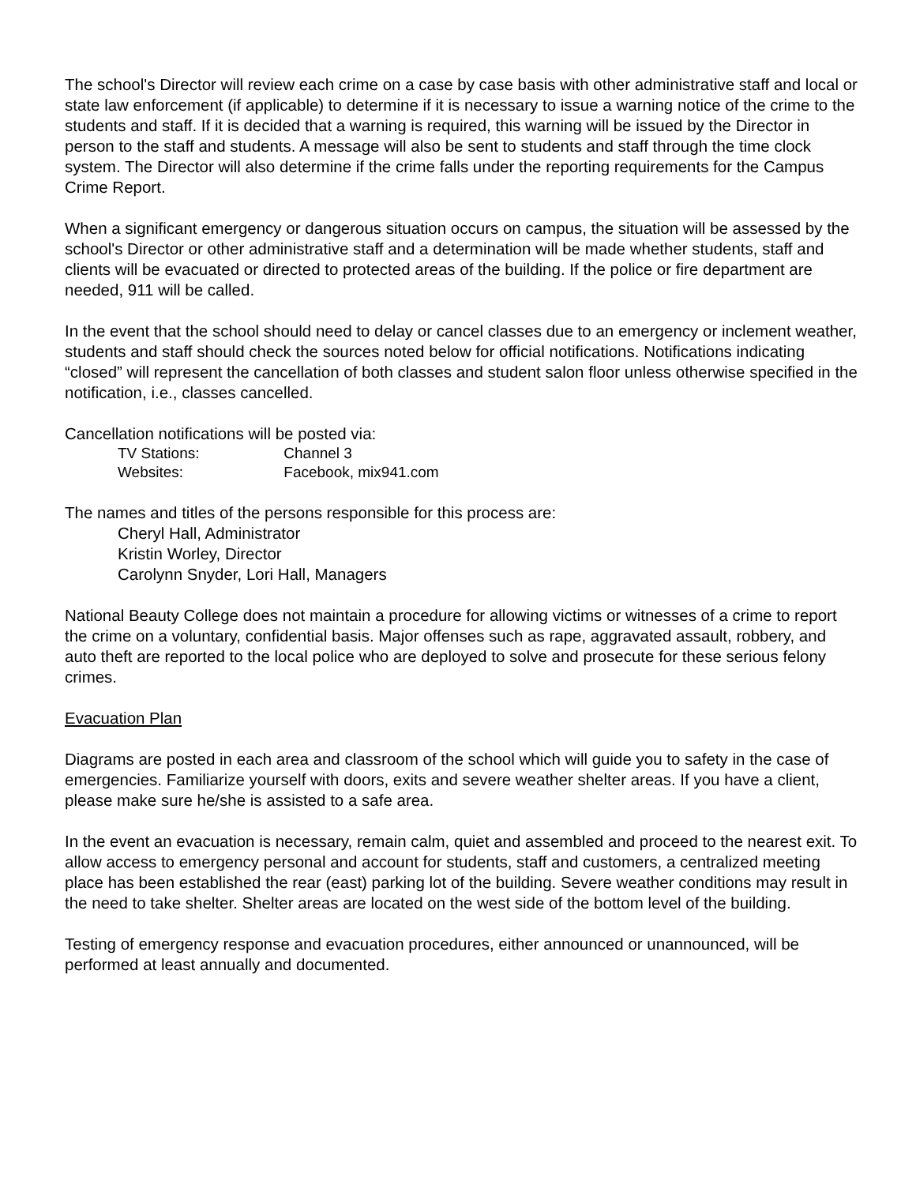The school's Director will review each crime on a case by case basis with other administrative staff and local or state law enforcement (if applicable) to determine if it is necessary to issue a warning notice of the crime to the students and staff. If it is decided that a warning is required, this warning will be issued by the Director in person to the staff and students. A message will also be sent to students and staff through the time clock system. The Director will also determine if the crime falls under the reporting requirements for the Campus Crime Report.
When a significant emergency or dangerous situation occurs on campus, the situation will be assessed by the school's Director or other administrative staff and a determination will be made whether students, staff and clients will be evacuated or directed to protected areas of the building. If the police or fire department are needed, 911 will be called.
In the event that the school should need to delay or cancel classes due to an emergency or inclement weather, students and staff should check the sources noted below for official notifications. Notifications indicating “closed” will represent the cancellation of both classes and student salon floor unless otherwise specified in the notification, i.e., classes cancelled.
Cancellation notifications will be posted via:
TV Stations: Channel 3
Websites: Facebook, mix941.com
The names and titles of the persons responsible for this process are:
Cheryl Hall, Administrator
Kristin Worley, Director
Carolynn Snyder, Lori Hall, Managers
National Beauty College does not maintain a procedure for allowing victims or witnesses of a crime to report the crime on a voluntary, confidential basis. Major offenses such as rape, aggravated assault, robbery, and auto theft are reported to the local police who are deployed to solve and prosecute for these serious felony crimes.
Evacuation Plan
Diagrams are posted in each area and classroom of the school which will guide you to safety in the case of emergencies. Familiarize yourself with doors, exits and severe weather shelter areas. If you have a client, please make sure he/she is assisted to a safe area.
In the event an evacuation is necessary, remain calm, quiet and assembled and proceed to the nearest exit. To allow access to emergency personal and account for students, staff and customers, a centralized meeting place has been established the rear (east) parking lot of the building. Severe weather conditions may result in the need to take shelter. Shelter areas are located on the west side of the bottom level of the building.
Testing of emergency response and evacuation procedures, either announced or unannounced, will be performed at least annually and documented.